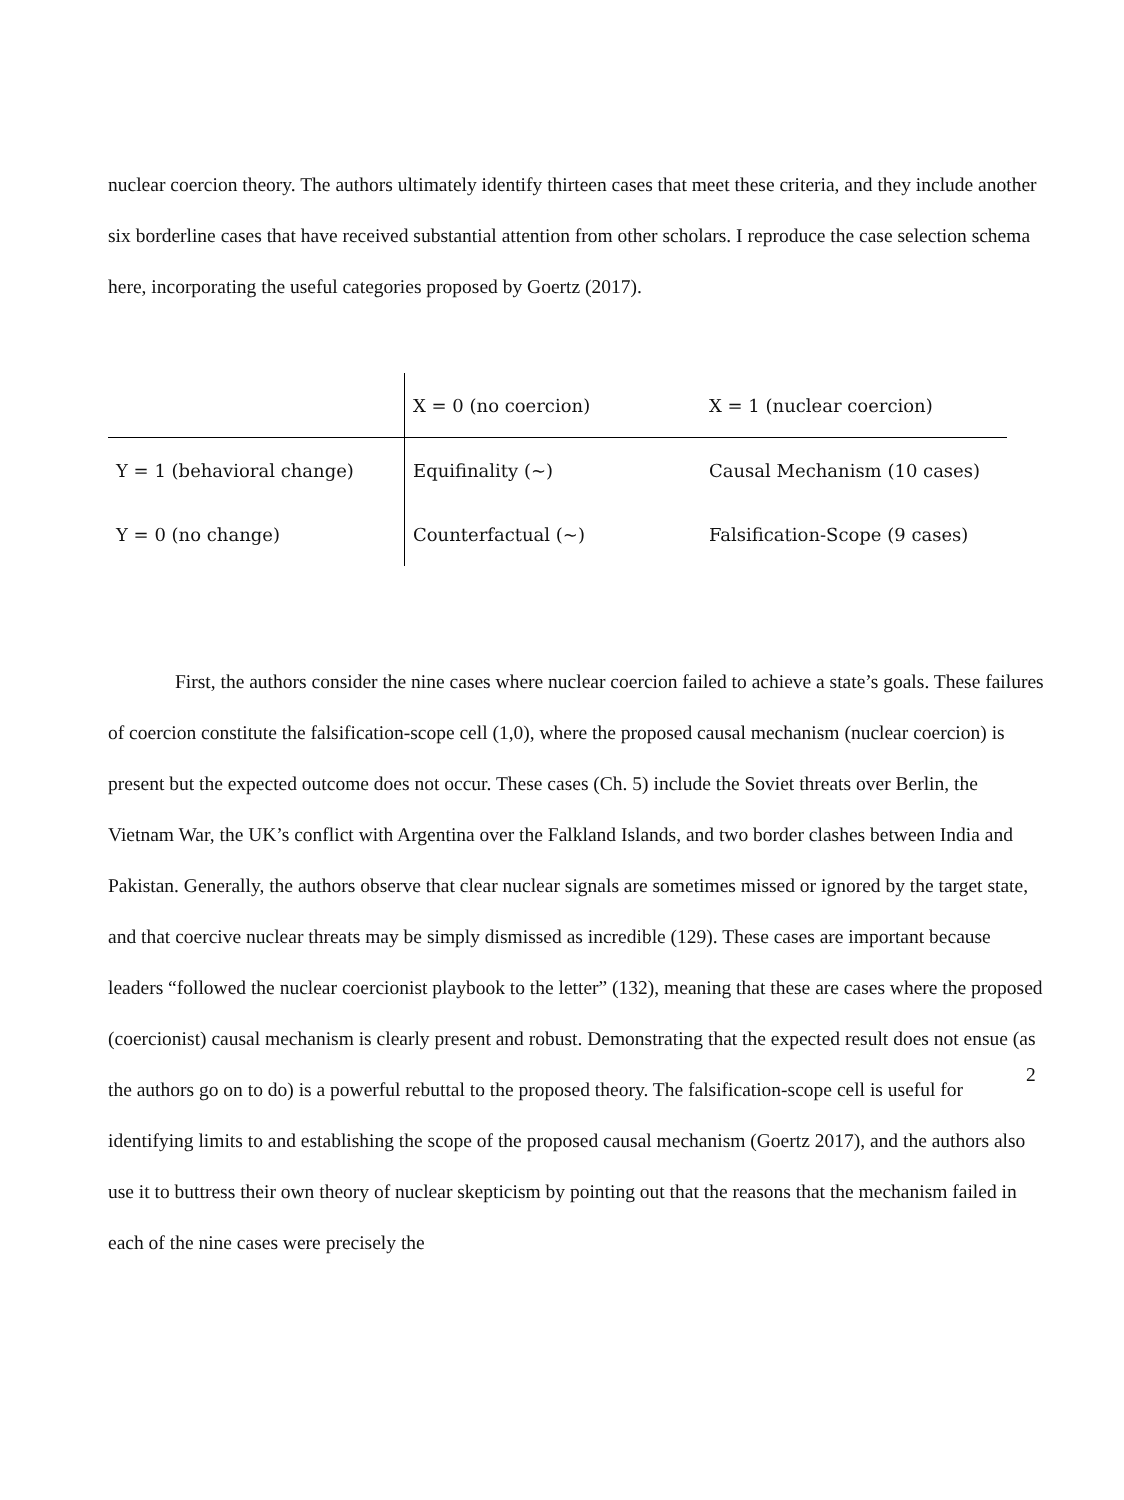nuclear coercion theory. The authors ultimately identify thirteen cases that meet these criteria, and they include another six borderline cases that have received substantial attention from other scholars. I reproduce the case selection schema here, incorporating the useful categories proposed by Goertz (2017).
| | X = 0 (no coercion) | X = 1 (nuclear coercion) |
| Y = 1 (behavioral change) | Equifinality (~) | Causal Mechanism (10 cases) |
| Y = 0 (no change) | Counterfactual (~) | Falsification-Scope (9 cases) |
First, the authors consider the nine cases where nuclear coercion failed to achieve a state’s goals. These failures of coercion constitute the falsification-scope cell (1,0), where the proposed causal mechanism (nuclear coercion) is present but the expected outcome does not occur. These cases (Ch. 5) include the Soviet threats over Berlin, the Vietnam War, the UK’s conflict with Argentina over the Falkland Islands, and two border clashes between India and Pakistan. Generally, the authors observe that clear nuclear signals are sometimes missed or ignored by the target state, and that coercive nuclear threats may be simply dismissed as incredible (129). These cases are important because leaders “followed the nuclear coercionist playbook to the letter” (132), meaning that these are cases where the proposed (coercionist) causal mechanism is clearly present and robust. Demonstrating that the expected result does not ensue (as the authors go on to do) is a powerful rebuttal to the proposed theory. The falsification-scope cell is useful for identifying limits to and establishing the scope of the proposed causal mechanism (Goertz 2017), and the authors also use it to buttress their own theory of nuclear skepticism by pointing out that the reasons that the mechanism failed in each of the nine cases were precisely the
2